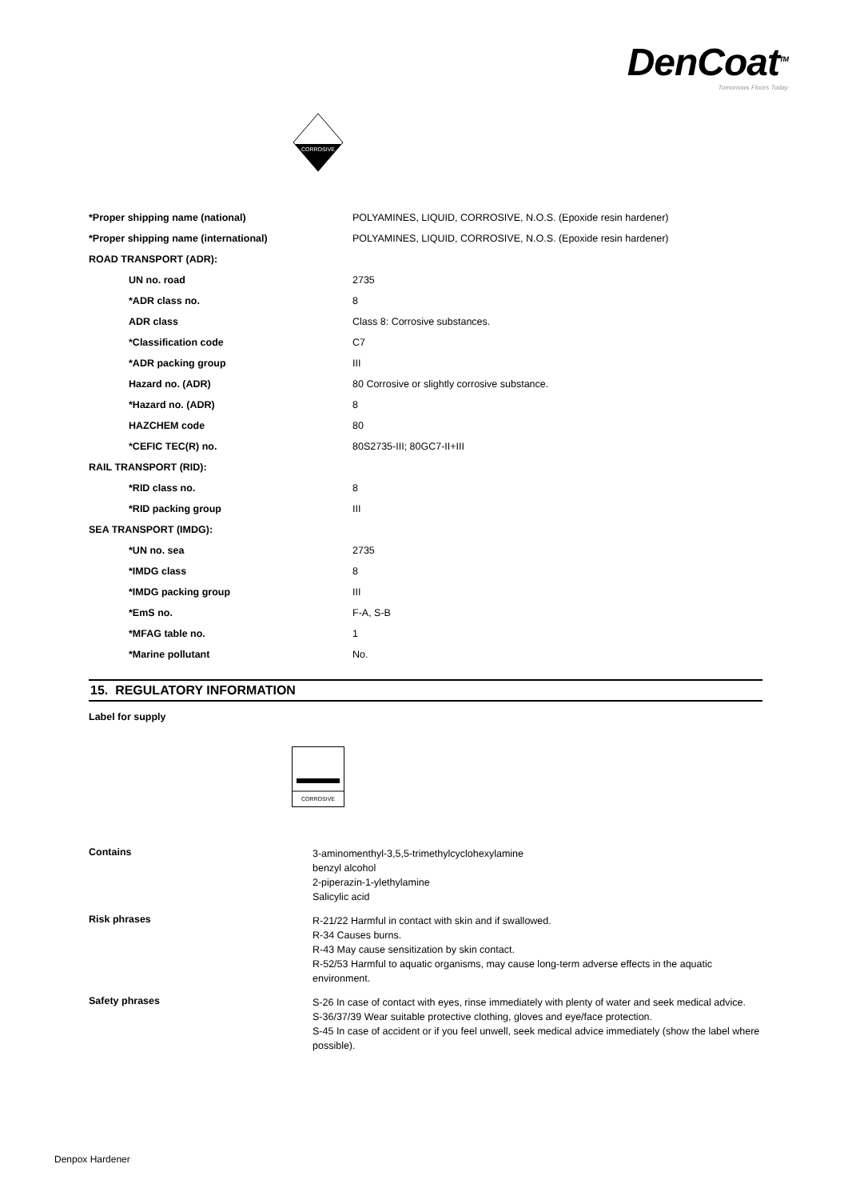DenCoat<sup>TM</sup>
Tomorrows Floors Today
CORROSIVE
| *Proper shipping name (national) | POLYAMINES, LIQUID, CORROSIVE, N.O.S. (Epoxide resin hardener) |
| *Proper shipping name (international) | POLYAMINES, LIQUID, CORROSIVE, N.O.S. (Epoxide resin hardener) |
| ROAD TRANSPORT (ADR): | |
| UN no. road | 2735 |
| *ADR class no. | 8 |
| ADR class | Class 8: Corrosive substances. |
| *Classification code | C7 |
| *ADR packing group | III |
| Hazard no. (ADR) | 80 Corrosive or slightly corrosive substance. |
| *Hazard no. (ADR) | 8 |
| HAZCHEM code | 80 |
| *CEFIC TEC(R) no. | 80S2735-III; 80GC7-II+III |
| RAIL TRANSPORT (RID): | |
| *RID class no. | 8 |
| *RID packing group | III |
| SEA TRANSPORT (IMDG): | |
| *UN no. sea | 2735 |
| *IMDG class | 8 |
| *IMDG packing group | III |
| *EmS no. | F-A, S-B |
| *MFAG table no. | 1 |
| *Marine pollutant | No. |
15. REGULATORY INFORMATION
Label for supply
CORROSIVE
| Contains | 3-aminomenthyl-3,5,5-trimethylcyclohexylamine benzyl alcohol 2-piperazin-1-ylethylamine Salicylic acid |
| Risk phrases | R-21/22 Harmful in contact with skin and if swallowed. R-34 Causes burns. R-43 May cause sensitization by skin contact. R-52/53 Harmful to aquatic organisms, may cause long-term adverse effects in the aquatic environment. |
| Safety phrases | S-26 In case of contact with eyes, rinse immediately with plenty of water and seek medical advice. S-36/37/39 Wear suitable protective clothing, gloves and eye/face protection. S-45 In case of accident or if you feel unwell, seek medical advice immediately (show the label where possible). |
Denpox Hardener